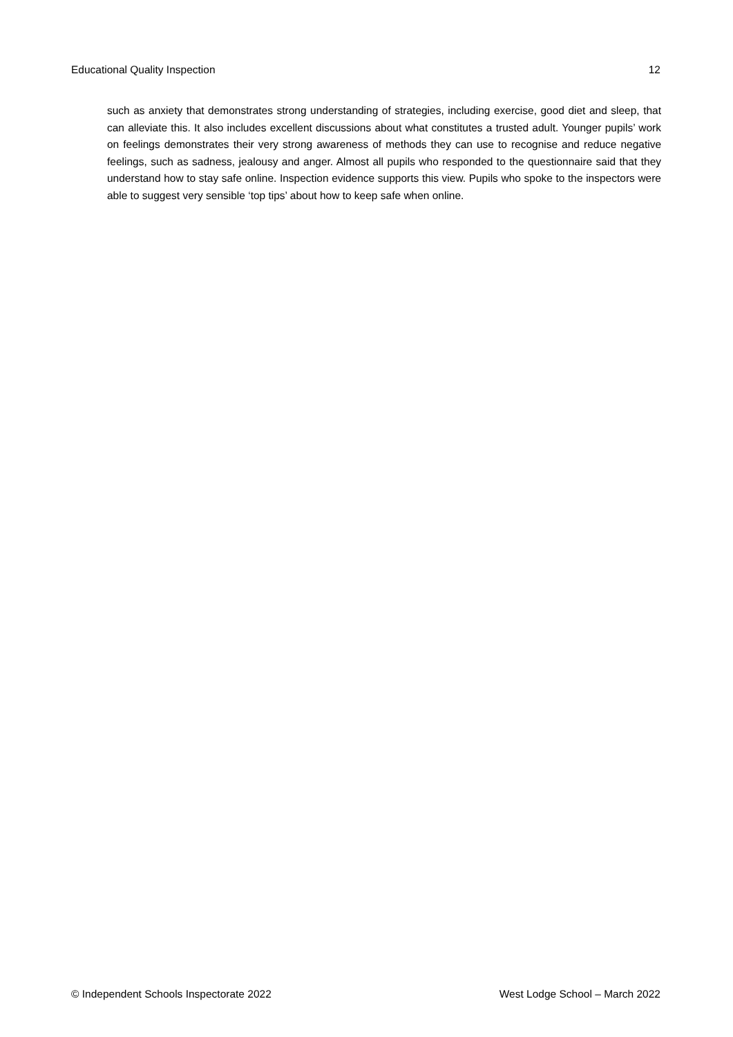Educational Quality Inspection 12
such as anxiety that demonstrates strong understanding of strategies, including exercise, good diet and sleep, that can alleviate this. It also includes excellent discussions about what constitutes a trusted adult. Younger pupils’ work on feelings demonstrates their very strong awareness of methods they can use to recognise and reduce negative feelings, such as sadness, jealousy and anger. Almost all pupils who responded to the questionnaire said that they understand how to stay safe online. Inspection evidence supports this view. Pupils who spoke to the inspectors were able to suggest very sensible ‘top tips’ about how to keep safe when online.
© Independent Schools Inspectorate 2022 West Lodge School – March 2022